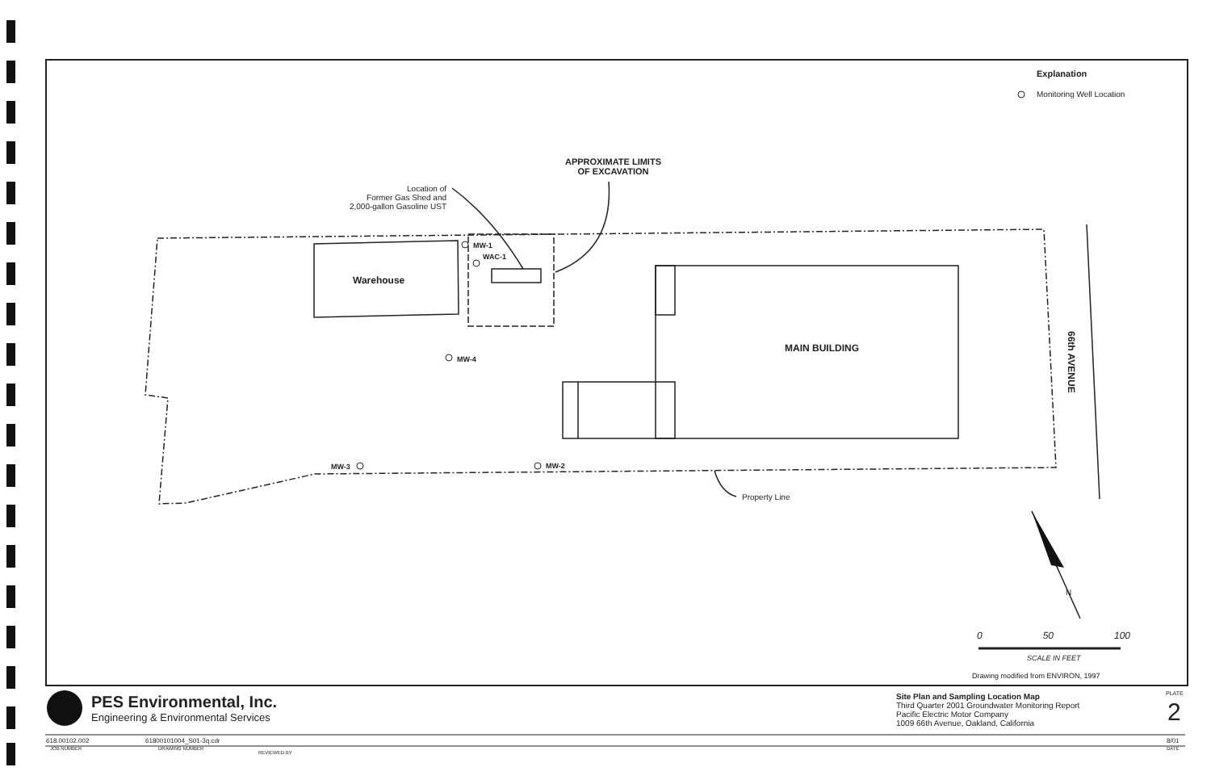Explanation
Monitoring Well Location
APPROXIMATE LIMITS
OF EXCAVATION
Location of
Former Gas Shed and
2,000-gallon Gasoline UST
MW-1
WAC-1
Warehouse
MW-4
MAIN BUILDING
66th AVENUE
MW-3 MW-2
Property Line
N
0 50 100
SCALE IN FEET
Drawing modified from ENVIRON, 1997
PES Environmental, Inc.
Engineering & Environmental Services
Site Plan and Sampling Location Map
Third Quarter 2001 Groundwater Monitoring Report
Pacific Electric Motor Company
1009 66th Avenue, Oakland, California
PLATE
2
618.00102.002
JOB NUMBER
61800101004_S01-3q.cdr
DRAWING NUMBER
REVIEWED BY
8/01
DATE